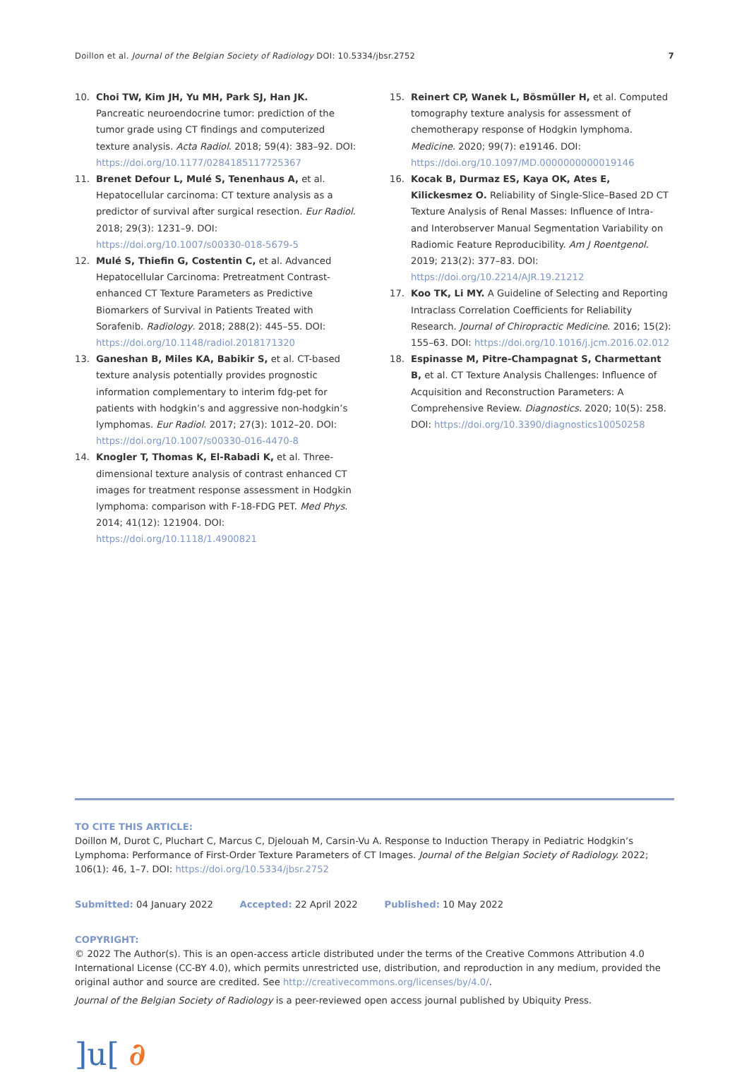Doillon et al. Journal of the Belgian Society of Radiology DOI: 10.5334/jbsr.2752 7
10. Choi TW, Kim JH, Yu MH, Park SJ, Han JK. Pancreatic neuroendocrine tumor: prediction of the tumor grade using CT findings and computerized texture analysis. Acta Radiol. 2018; 59(4): 383–92. DOI: https://doi.org/10.1177/0284185117725367
11. Brenet Defour L, Mulé S, Tenenhaus A, et al. Hepatocellular carcinoma: CT texture analysis as a predictor of survival after surgical resection. Eur Radiol. 2018; 29(3): 1231–9. DOI: https://doi.org/10.1007/s00330-018-5679-5
12. Mulé S, Thiefin G, Costentin C, et al. Advanced Hepatocellular Carcinoma: Pretreatment Contrast-enhanced CT Texture Parameters as Predictive Biomarkers of Survival in Patients Treated with Sorafenib. Radiology. 2018; 288(2): 445–55. DOI: https://doi.org/10.1148/radiol.2018171320
13. Ganeshan B, Miles KA, Babikir S, et al. CT-based texture analysis potentially provides prognostic information complementary to interim fdg-pet for patients with hodgkin’s and aggressive non-hodgkin’s lymphomas. Eur Radiol. 2017; 27(3): 1012–20. DOI: https://doi.org/10.1007/s00330-016-4470-8
14. Knogler T, Thomas K, El-Rabadi K, et al. Three-dimensional texture analysis of contrast enhanced CT images for treatment response assessment in Hodgkin lymphoma: comparison with F-18-FDG PET. Med Phys. 2014; 41(12): 121904. DOI: https://doi.org/10.1118/1.4900821
15. Reinert CP, Wanek L, Bösmüller H, et al. Computed tomography texture analysis for assessment of chemotherapy response of Hodgkin lymphoma. Medicine. 2020; 99(7): e19146. DOI: https://doi.org/10.1097/MD.0000000000019146
16. Kocak B, Durmaz ES, Kaya OK, Ates E, Kilickesmez O. Reliability of Single-Slice–Based 2D CT Texture Analysis of Renal Masses: Influence of Intra- and Interobserver Manual Segmentation Variability on Radiomic Feature Reproducibility. Am J Roentgenol. 2019; 213(2): 377–83. DOI: https://doi.org/10.2214/AJR.19.21212
17. Koo TK, Li MY. A Guideline of Selecting and Reporting Intraclass Correlation Coefficients for Reliability Research. Journal of Chiropractic Medicine. 2016; 15(2): 155–63. DOI: https://doi.org/10.1016/j.jcm.2016.02.012
18. Espinasse M, Pitre-Champagnat S, Charmettant B, et al. CT Texture Analysis Challenges: Influence of Acquisition and Reconstruction Parameters: A Comprehensive Review. Diagnostics. 2020; 10(5): 258. DOI: https://doi.org/10.3390/diagnostics10050258
TO CITE THIS ARTICLE:
Doillon M, Durot C, Pluchart C, Marcus C, Djelouah M, Carsin-Vu A. Response to Induction Therapy in Pediatric Hodgkin’s Lymphoma: Performance of First-Order Texture Parameters of CT Images. Journal of the Belgian Society of Radiology. 2022; 106(1): 46, 1–7. DOI: https://doi.org/10.5334/jbsr.2752
Submitted: 04 January 2022 Accepted: 22 April 2022 Published: 10 May 2022
COPYRIGHT:
© 2022 The Author(s). This is an open-access article distributed under the terms of the Creative Commons Attribution 4.0 International License (CC-BY 4.0), which permits unrestricted use, distribution, and reproduction in any medium, provided the original author and source are credited. See http://creativecommons.org/licenses/by/4.0/.
Journal of the Belgian Society of Radiology is a peer-reviewed open access journal published by Ubiquity Press.
]u[ ∂